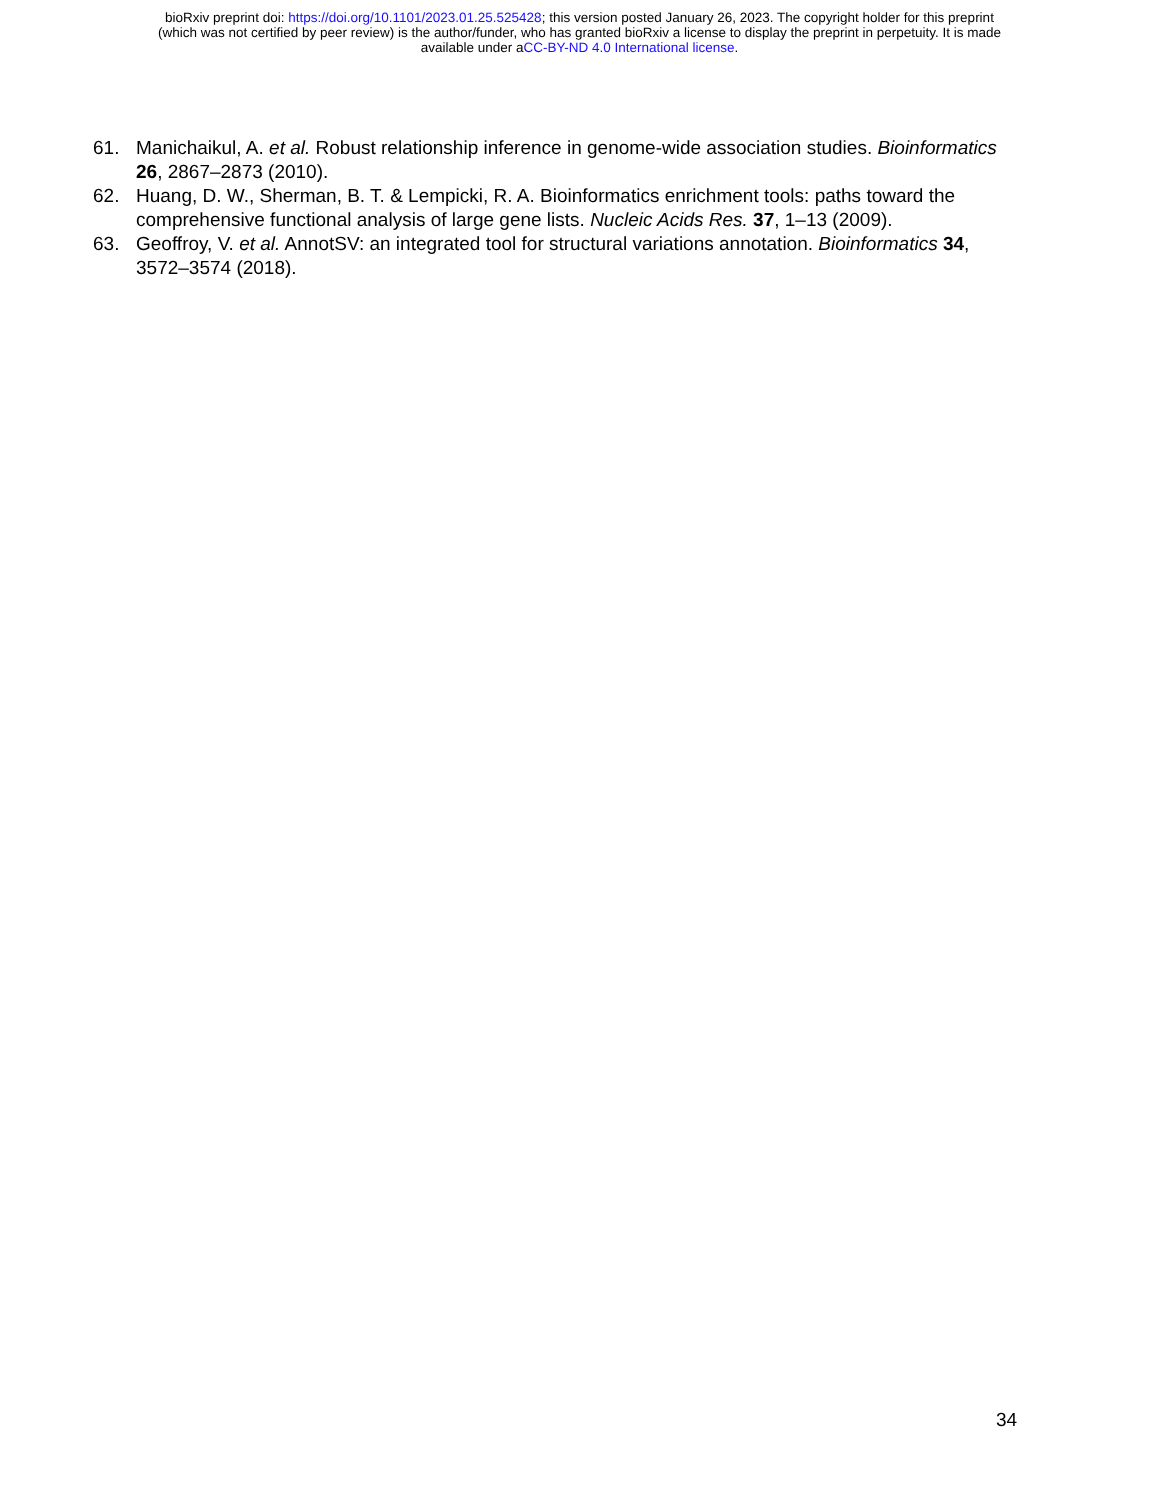bioRxiv preprint doi: https://doi.org/10.1101/2023.01.25.525428; this version posted January 26, 2023. The copyright holder for this preprint
(which was not certified by peer review) is the author/funder, who has granted bioRxiv a license to display the preprint in perpetuity. It is made
available under aCC-BY-ND 4.0 International license.
61. Manichaikul, A. et al. Robust relationship inference in genome-wide association studies. Bioinformatics 26, 2867–2873 (2010).
62. Huang, D. W., Sherman, B. T. & Lempicki, R. A. Bioinformatics enrichment tools: paths toward the comprehensive functional analysis of large gene lists. Nucleic Acids Res. 37, 1–13 (2009).
63. Geoffroy, V. et al. AnnotSV: an integrated tool for structural variations annotation. Bioinformatics 34, 3572–3574 (2018).
34